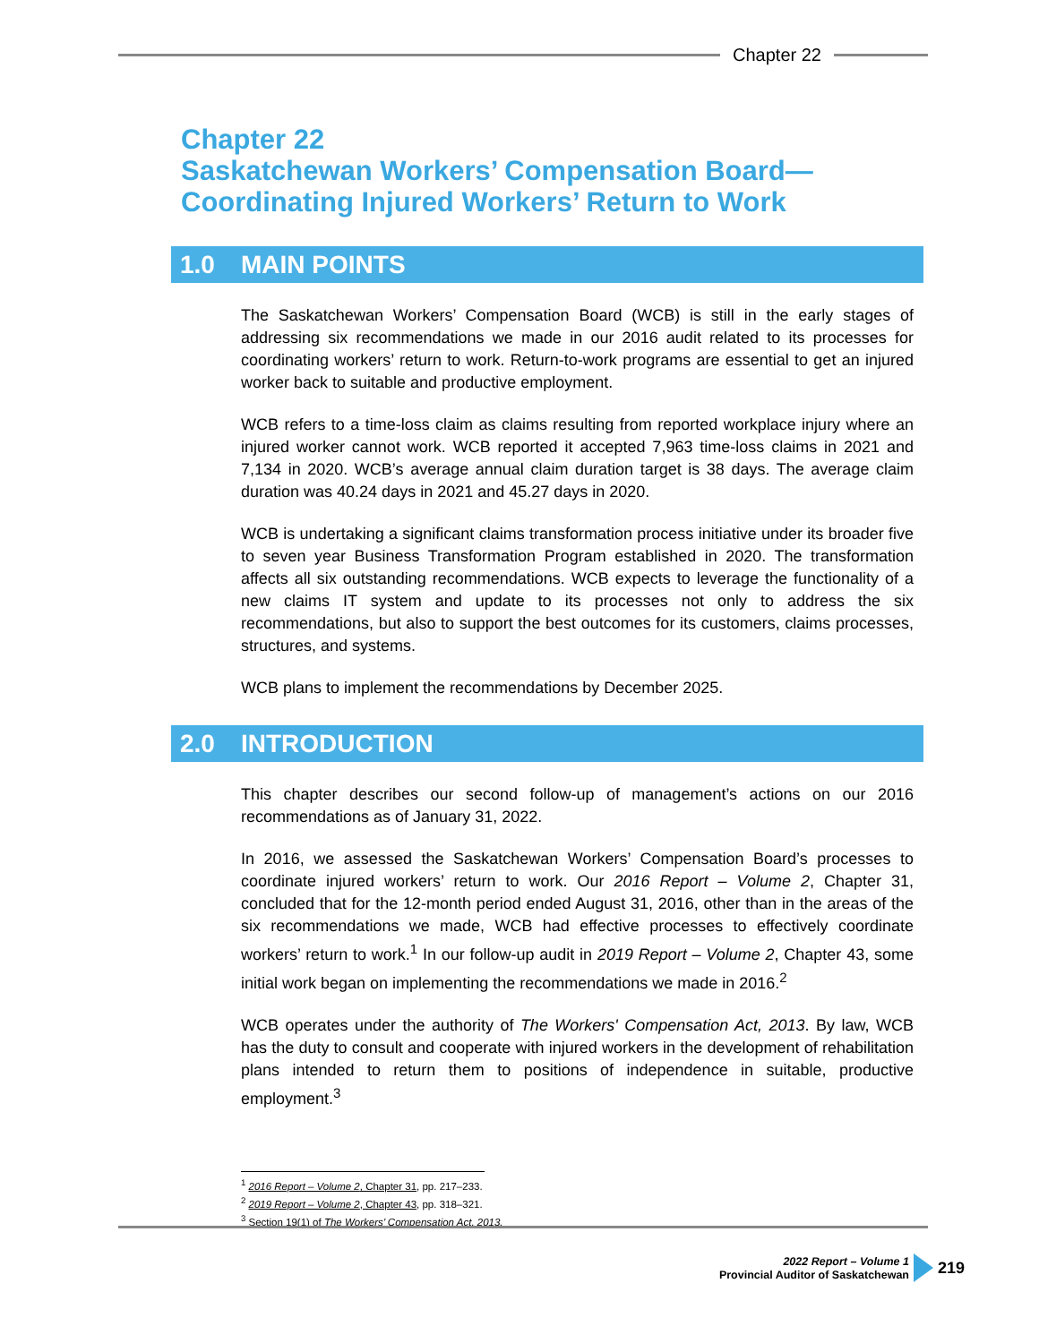Chapter 22
Chapter 22
Saskatchewan Workers’ Compensation Board—
Coordinating Injured Workers’ Return to Work
1.0 MAIN POINTS
The Saskatchewan Workers’ Compensation Board (WCB) is still in the early stages of addressing six recommendations we made in our 2016 audit related to its processes for coordinating workers’ return to work. Return-to-work programs are essential to get an injured worker back to suitable and productive employment.
WCB refers to a time-loss claim as claims resulting from reported workplace injury where an injured worker cannot work. WCB reported it accepted 7,963 time-loss claims in 2021 and 7,134 in 2020. WCB’s average annual claim duration target is 38 days. The average claim duration was 40.24 days in 2021 and 45.27 days in 2020.
WCB is undertaking a significant claims transformation process initiative under its broader five to seven year Business Transformation Program established in 2020. The transformation affects all six outstanding recommendations. WCB expects to leverage the functionality of a new claims IT system and update to its processes not only to address the six recommendations, but also to support the best outcomes for its customers, claims processes, structures, and systems.
WCB plans to implement the recommendations by December 2025.
2.0 INTRODUCTION
This chapter describes our second follow-up of management’s actions on our 2016 recommendations as of January 31, 2022.
In 2016, we assessed the Saskatchewan Workers’ Compensation Board’s processes to coordinate injured workers’ return to work. Our 2016 Report – Volume 2, Chapter 31, concluded that for the 12-month period ended August 31, 2016, other than in the areas of the six recommendations we made, WCB had effective processes to effectively coordinate workers’ return to work.<sup>1</sup> In our follow-up audit in 2019 Report – Volume 2, Chapter 43, some initial work began on implementing the recommendations we made in 2016.<sup>2</sup>
WCB operates under the authority of The Workers' Compensation Act, 2013. By law, WCB has the duty to consult and cooperate with injured workers in the development of rehabilitation plans intended to return them to positions of independence in suitable, productive employment.<sup>3</sup>
<sup>1</sup> 2016 Report – Volume 2, Chapter 31, pp. 217–233.
<sup>2</sup> 2019 Report – Volume 2, Chapter 43, pp. 318–321.
<sup>3</sup> Section 19(1) of The Workers’ Compensation Act, 2013.
2022 Report – Volume 1
Provincial Auditor of Saskatchewan
219